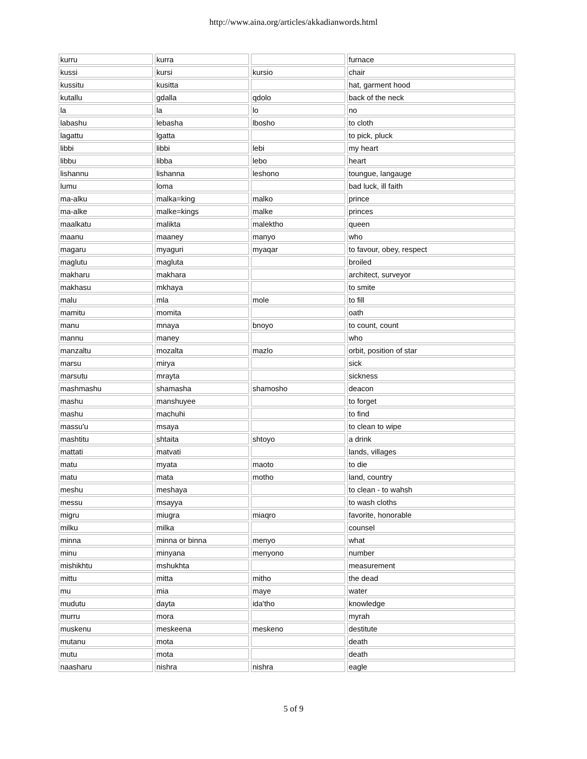http://www.aina.org/articles/akkadianwords.html
| kurru | kurra | | furnace |
| kussi | kursi | kursio | chair |
| kussitu | kusitta | | hat, garment hood |
| kutallu | gdalla | qdolo | back of the neck |
| la | la | lo | no |
| labashu | lebasha | lbosho | to cloth |
| lagattu | lgatta | | to pick, pluck |
| libbi | libbi | lebi | my heart |
| libbu | libba | lebo | heart |
| lishannu | lishanna | leshono | toungue, langauge |
| lumu | loma | | bad luck, ill faith |
| ma-alku | malka=king | malko | prince |
| ma-alke | malke=kings | malke | princes |
| maalkatu | malikta | malektho | queen |
| maanu | maaney | manyo | who |
| magaru | myaguri | myaqar | to favour, obey, respect |
| maglutu | magluta | | broiled |
| makharu | makhara | | architect, surveyor |
| makhasu | mkhaya | | to smite |
| malu | mla | mole | to fill |
| mamitu | momita | | oath |
| manu | mnaya | bnoyo | to count, count |
| mannu | maney | | who |
| manzaltu | mozalta | mazlo | orbit, position of star |
| marsu | mirya | | sick |
| marsutu | mrayta | | sickness |
| mashmashu | shamasha | shamosho | deacon |
| mashu | manshuyee | | to forget |
| mashu | machuhi | | to find |
| massu'u | msaya | | to clean to wipe |
| mashtitu | shtaita | shtoyo | a drink |
| mattati | matvati | | lands, villages |
| matu | myata | maoto | to die |
| matu | mata | motho | land, country |
| meshu | meshaya | | to clean - to wahsh |
| messu | msayya | | to wash cloths |
| migru | miugra | miaqro | favorite, honorable |
| milku | milka | | counsel |
| minna | minna or binna | menyo | what |
| minu | minyana | menyono | number |
| mishikhtu | mshukhta | | measurement |
| mittu | mitta | mitho | the dead |
| mu | mia | maye | water |
| mudutu | dayta | ida'tho | knowledge |
| murru | mora | | myrah |
| muskenu | meskeena | meskeno | destitute |
| mutanu | mota | | death |
| mutu | mota | | death |
| naasharu | nishra | nishra | eagle |
5 of 9